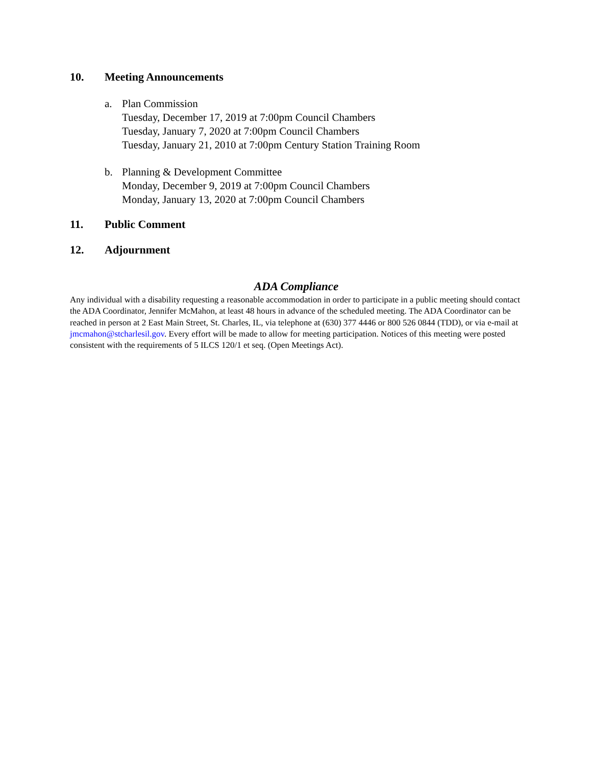10. Meeting Announcements
a. Plan Commission
Tuesday, December 17, 2019 at 7:00pm Council Chambers
Tuesday, January 7, 2020 at 7:00pm Council Chambers
Tuesday, January 21, 2010 at 7:00pm Century Station Training Room
b. Planning & Development Committee
Monday, December 9, 2019 at 7:00pm Council Chambers
Monday, January 13, 2020 at 7:00pm Council Chambers
11. Public Comment
12. Adjournment
ADA Compliance
Any individual with a disability requesting a reasonable accommodation in order to participate in a public meeting should contact the ADA Coordinator, Jennifer McMahon, at least 48 hours in advance of the scheduled meeting. The ADA Coordinator can be reached in person at 2 East Main Street, St. Charles, IL, via telephone at (630) 377 4446 or 800 526 0844 (TDD), or via e-mail at jmcmahon@stcharlesil.gov. Every effort will be made to allow for meeting participation. Notices of this meeting were posted consistent with the requirements of 5 ILCS 120/1 et seq. (Open Meetings Act).